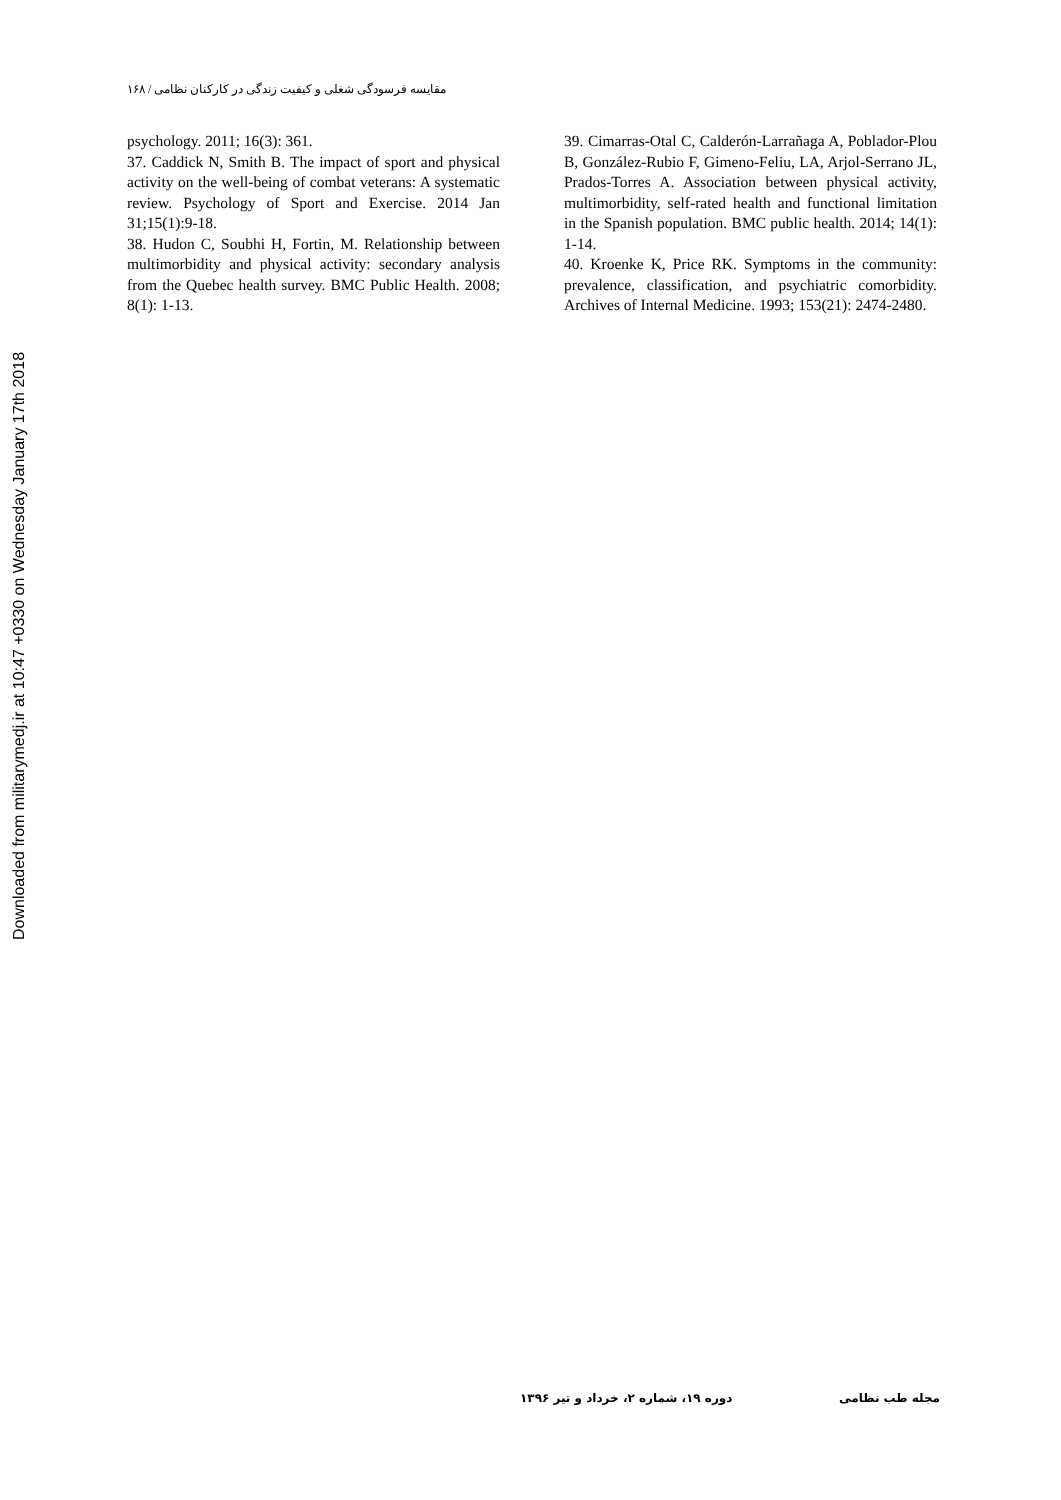مقایسه فرسودگی شغلی و کیفیت زندگی در کارکنان نظامی / ۱۶۸
psychology. 2011; 16(3): 361.
37. Caddick N, Smith B. The impact of sport and physical activity on the well-being of combat veterans: A systematic review. Psychology of Sport and Exercise. 2014 Jan 31;15(1):9-18.
38. Hudon C, Soubhi H, Fortin, M. Relationship between multimorbidity and physical activity: secondary analysis from the Quebec health survey. BMC Public Health. 2008; 8(1): 1-13.
39. Cimarras-Otal C, Calderón-Larrañaga A, Poblador-Plou B, González-Rubio F, Gimeno-Feliu, LA, Arjol-Serrano JL, Prados-Torres A. Association between physical activity, multimorbidity, self-rated health and functional limitation in the Spanish population. BMC public health. 2014; 14(1): 1-14.
40. Kroenke K, Price RK. Symptoms in the community: prevalence, classification, and psychiatric comorbidity. Archives of Internal Medicine. 1993; 153(21): 2474-2480.
مجله طب نظامی دوره ۱۹، شماره ۲، خرداد و تیر ۱۳۹۶
Downloaded from militarymedj.ir at 10:47 +0330 on Wednesday January 17th 2018